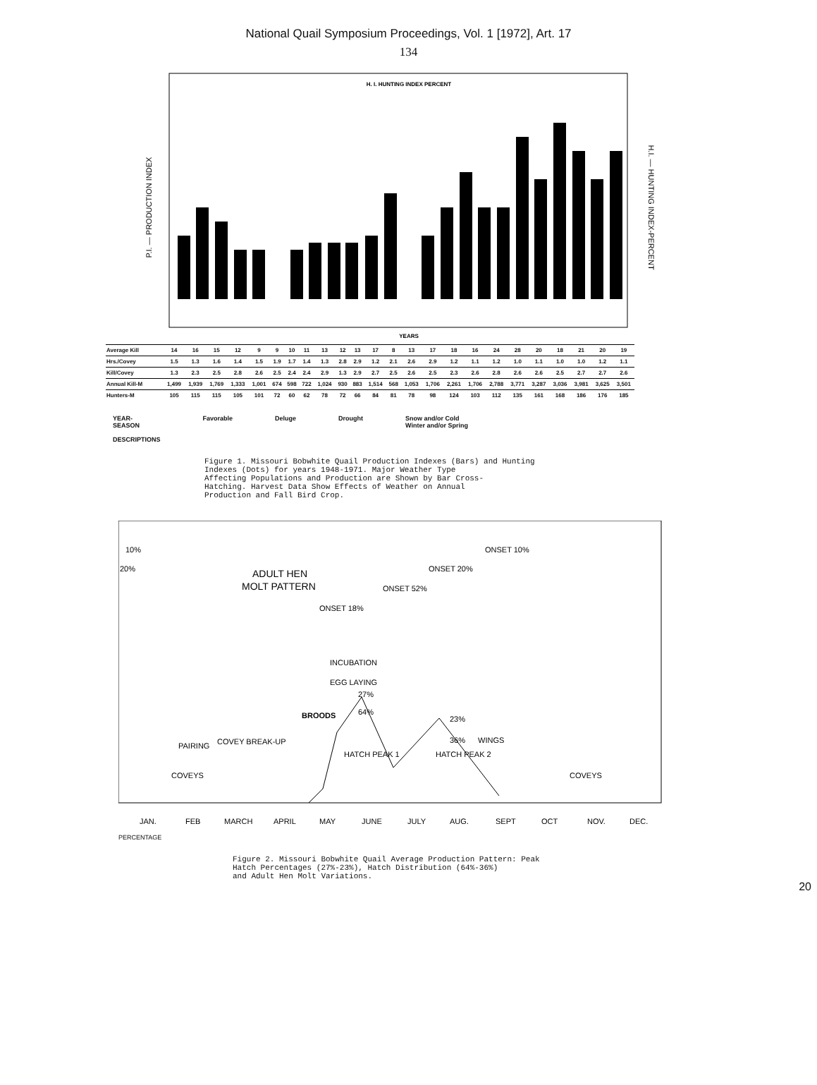National Quail Symposium Proceedings, Vol. 1 [1972], Art. 17
134
H. I. HUNTING INDEX PERCENT
P.I. — PRODUCTION INDEX
H.I. — HUNTING INDEX-PERCENT
YEARS
| Average Kill | 14 | 16 | 15 | 12 | 9 | 9 | 10 | 11 | 13 | 12 | 13 | 17 | 8 | 13 | 17 | 18 | 16 | 24 | 28 | 20 | 18 | 21 | 20 | 19 |
| Hrs./Covey | 1.5 | 1.3 | 1.6 | 1.4 | 1.5 | 1.9 | 1.7 | 1.4 | 1.3 | 2.8 | 2.9 | 1.2 | 2.1 | 2.6 | 2.9 | 1.2 | 1.1 | 1.2 | 1.0 | 1.1 | 1.0 | 1.0 | 1.2 | 1.1 |
| Kill/Covey | 1.3 | 2.3 | 2.5 | 2.8 | 2.6 | 2.5 | 2.4 | 2.4 | 2.9 | 1.3 | 2.9 | 2.7 | 2.5 | 2.6 | 2.5 | 2.3 | 2.6 | 2.8 | 2.6 | 2.6 | 2.5 | 2.7 | 2.7 | 2.6 |
| Annual Kill-M | 1,499 | 1,939 | 1,769 | 1,333 | 1,001 | 674 | 598 | 722 | 1,024 | 930 | 883 | 1,514 | 568 | 1,053 | 1,706 | 2,261 | 1,706 | 2,788 | 3,771 | 3,287 | 3,036 | 3,981 | 3,625 | 3,501 |
| Hunters-M | 105 | 115 | 115 | 105 | 101 | 72 | 60 | 62 | 78 | 72 | 66 | 84 | 81 | 78 | 98 | 124 | 103 | 112 | 135 | 161 | 168 | 186 | 176 | 185 |
YEAR-
SEASON
DESCRIPTIONS
Favorable Deluge Drought Snow and/or Cold
Winter and/or Spring
Figure 1. Missouri Bobwhite Quail Production Indexes (Bars) and Hunting Indexes (Dots) for years 1948-1971. Major Weather Type Affecting Populations and Production are Shown by Bar Cross- Hatching. Harvest Data Show Effects of Weather on Annual Production and Fall Bird Crop.
10%
20%
ADULT HEN
MOLT PATTERN
ONSET 10%
ONSET 20%
ONSET 52%
ONSET 18%
INCUBATION
EGG LAYING
27%
64%
BROODS
23%
36%
WINGS
PAIRING
COVEY BREAK-UP
HATCH PEAK 1
HATCH PEAK 2
COVEYS
COVEYS
JAN.
FEB
MARCH
APRIL
MAY
JUNE
JULY
AUG.
SEPT
OCT
NOV.
DEC.
PERCENTAGE
Figure 2. Missouri Bobwhite Quail Average Production Pattern: Peak Hatch Percentages (27%-23%), Hatch Distribution (64%-36%) and Adult Hen Molt Variations.
20